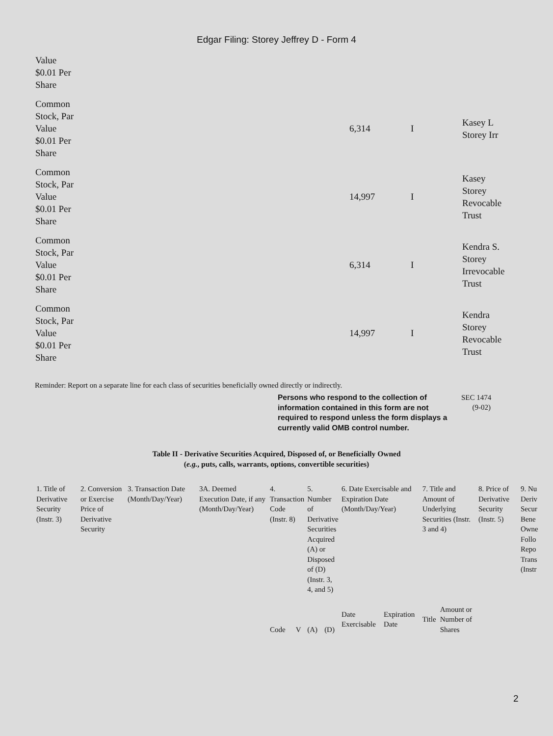Edgar Filing: Storey Jeffrey D - Form 4
| Value $0.01 Per Share | | | |
| Common Stock, Par Value $0.01 Per Share | 6,314 | I | Kasey L Storey Irr |
| Common Stock, Par Value $0.01 Per Share | 14,997 | I | Kasey Storey Revocable Trust |
| Common Stock, Par Value $0.01 Per Share | 6,314 | I | Kendra S. Storey Irrevocable Trust |
| Common Stock, Par Value $0.01 Per Share | 14,997 | I | Kendra Storey Revocable Trust |
Reminder: Report on a separate line for each class of securities beneficially owned directly or indirectly.
Persons who respond to the collection of information contained in this form are not required to respond unless the form displays a currently valid OMB control number.
SEC 1474
(9-02)
Table II - Derivative Securities Acquired, Disposed of, or Beneficially Owned
(e.g., puts, calls, warrants, options, convertible securities)
| 1. Title of Derivative Security (Instr. 3) | 2. Conversion or Exercise Price of Derivative Security | 3. Transaction Date (Month/Day/Year) | 3A. Deemed Execution Date, if any (Month/Day/Year) | 4. Transaction Code (Instr. 8) | | 5. Number of Derivative Securities Acquired (A) or Disposed of (D) (Instr. 3, 4, and 5) | | 6. Date Exercisable and Expiration Date (Month/Day/Year) | | 7. Title and Amount of Underlying Securities (Instr. 3 and 4) | | 8. Price of Derivative Security (Instr. 5) | 9. Nu Deriv Secur Bene Owne Follo Repo Trans (Instr |
| --- | --- | --- | --- | --- | --- | --- | --- | --- | --- | --- | --- | --- | --- |
| | | | | | | | | Date Exercisable | Expiration Date | Title | Amount or Number of Shares | | |
| | | | | Code | V | (A) | (D) | | | | | | |
2